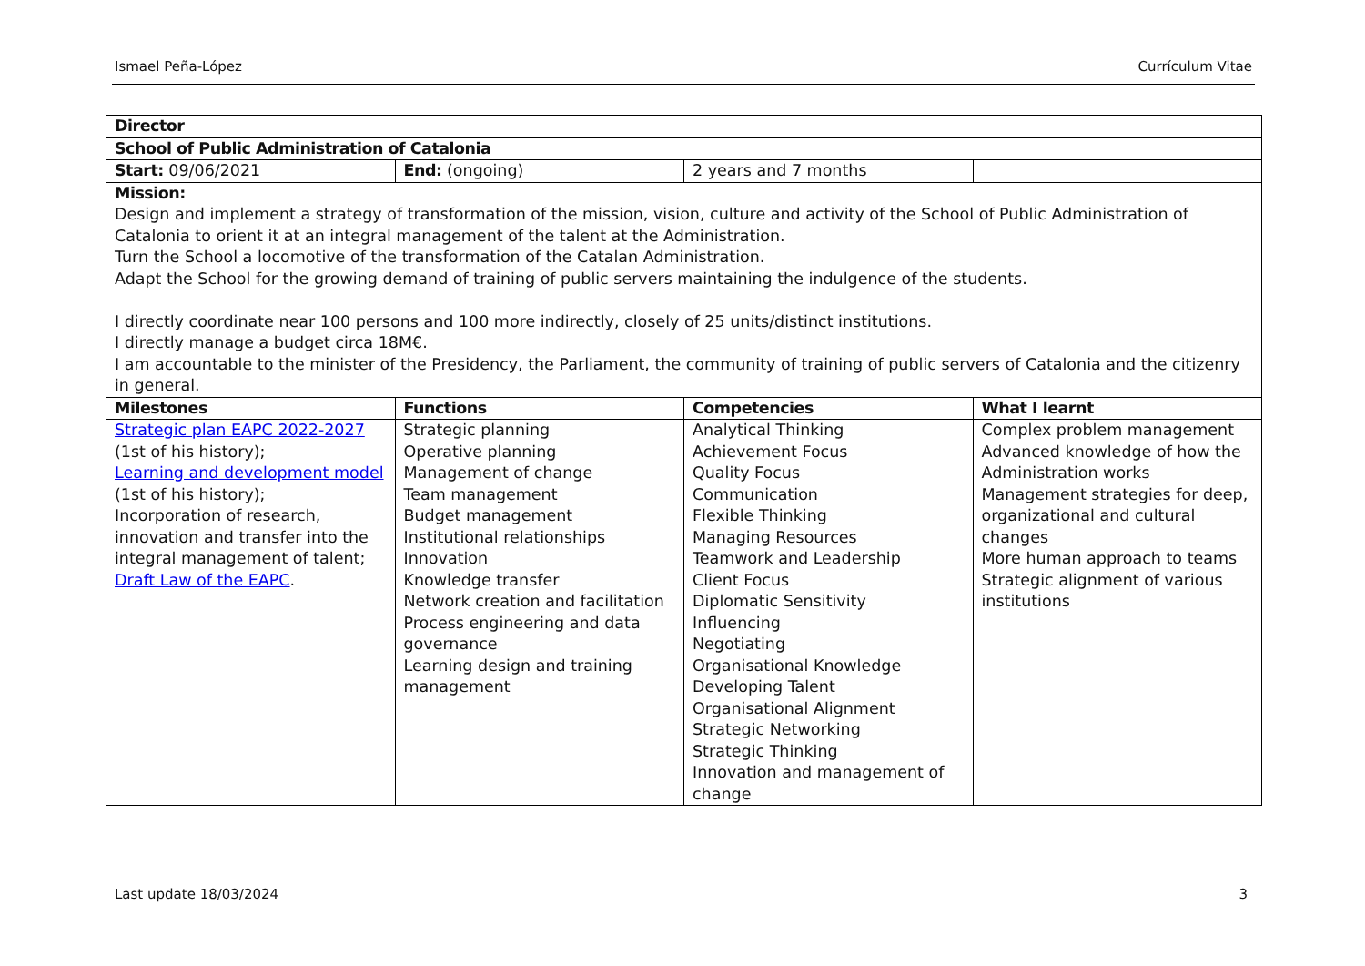Ismael Peña-López Currículum Vitae
| Director | | | |
| School of Public Administration of Catalonia | | | |
| Start: 09/06/2021 | End: (ongoing) | 2 years and 7 months | |
| Mission: Design and implement a strategy of transformation of the mission, vision, culture and activity of the School of Public Administration of Catalonia to orient it at an integral management of the talent at the Administration. Turn the School a locomotive of the transformation of the Catalan Administration. Adapt the School for the growing demand of training of public servers maintaining the indulgence of the students. I directly coordinate near 100 persons and 100 more indirectly, closely of 25 units/distinct institutions. I directly manage a budget circa 18M€. I am accountable to the minister of the Presidency, the Parliament, the community of training of public servers of Catalonia and the citizenry in general. | | | |
| Milestones | Functions | Competencies | What I learnt |
| Strategic plan EAPC 2022-2027 (1st of his history); Learning and development model (1st of his history); Incorporation of research, innovation and transfer into the integral management of talent; Draft Law of the EAPC . | Strategic planning Operative planning Management of change Team management Budget management Institutional relationships Innovation Knowledge transfer Network creation and facilitation Process engineering and data governance Learning design and training management | Analytical Thinking Achievement Focus Quality Focus Communication Flexible Thinking Managing Resources Teamwork and Leadership Client Focus Diplomatic Sensitivity Influencing Negotiating Organisational Knowledge Developing Talent Organisational Alignment Strategic Networking Strategic Thinking Innovation and management of change | Complex problem management Advanced knowledge of how the Administration works Management strategies for deep, organizational and cultural changes More human approach to teams Strategic alignment of various institutions |
Last update 18/03/2024 3